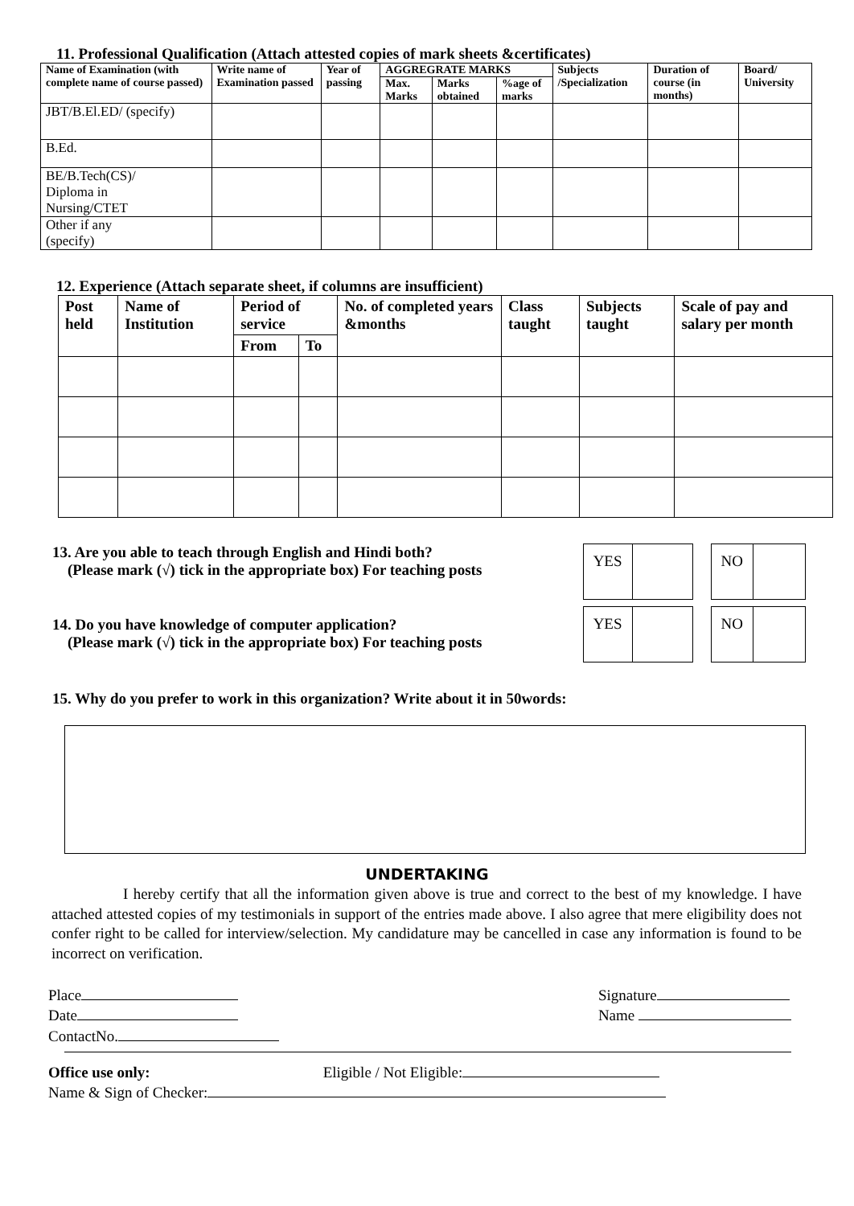11. Professional Qualification (Attach attested copies of mark sheets &certificates)
| Name of Examination (with complete name of course passed) | Write name of Examination passed | Year of passing | AGGREGRATE MARKS | | | Subjects /Specialization | Duration of course (in months) | Board/ University |
| --- | --- | --- | --- | --- | --- | --- | --- | --- |
| | | | Max. Marks | Marks obtained | %age of marks | | | |
| JBT/B.El.ED/ (specify) | | | | | | | | |
| B.Ed. | | | | | | | | |
| BE/B.Tech(CS)/ Diploma in Nursing/CTET | | | | | | | | |
| Other if any (specify) | | | | | | | | |
12. Experience (Attach separate sheet, if columns are insufficient)
| Post held | Name of Institution | Period of service | | No. of completed years &months | Class taught | Subjects taught | Scale of pay and salary per month |
| --- | --- | --- | --- | --- | --- | --- | --- |
| | | From | To | | | | |
13. Are you able to teach through English and Hindi both?
(Please mark (√) tick in the appropriate box) For teaching posts
| YES | |
| NO | |
14. Do you have knowledge of computer application?
(Please mark (√) tick in the appropriate box) For teaching posts
| YES | |
| NO | |
15. Why do you prefer to work in this organization? Write about it in 50words:
UNDERTAKING
I hereby certify that all the information given above is true and correct to the best of my knowledge. I have attached attested copies of my testimonials in support of the entries made above. I also agree that mere eligibility does not confer right to be called for interview/selection. My candidature may be cancelled in case any information is found to be incorrect on verification.
Place
Date
ContactNo.
Signature
Name
Office use only: Eligible / Not Eligible:
Name & Sign of Checker: